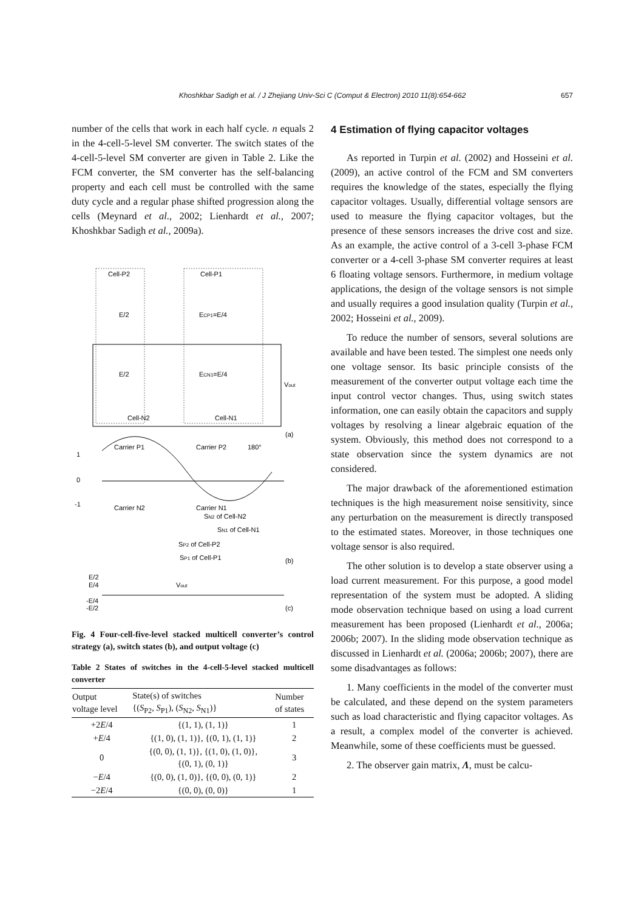Khoshkbar Sadigh et al. / J Zhejiang Univ-Sci C (Comput & Electron) 2010 11(8):654-662 657
number of the cells that work in each half cycle. n equals 2 in the 4-cell-5-level SM converter. The switch states of the 4-cell-5-level SM converter are given in Table 2. Like the FCM converter, the SM converter has the self-balancing property and each cell must be controlled with the same duty cycle and a regular phase shifted progression along the cells (Meynard et al., 2002; Lienhardt et al., 2007; Khoshkbar Sadigh et al., 2009a).
Cell-P2
Cell-P1
E/2
ECP1=E/4
E/2
ECN1=E/4
Vout
Cell-N2
Cell-N1
(a)
Carrier P1
Carrier P2
180°
1
0
-1
Carrier N2
Carrier N1
SN2 of Cell-N2
SN1 of Cell-N1
SP2 of Cell-P2
SP1 of Cell-P1
(b)
E/2
E/4
Vout
-E/4
-E/2
(c)
Fig. 4 Four-cell-five-level stacked multicell converter’s control strategy (a), switch states (b), and output voltage (c)
Table 2 States of switches in the 4-cell-5-level stacked multicell converter
| Output voltage level | State(s) of switches {( S<sub>P2</sub>, S<sub>P1</sub>), ( S<sub>N2</sub>, S<sub>N1</sub>)} | Number of states |
| --- | --- | --- |
| +2 E /4 | {(1, 1), (1, 1)} | 1 |
| + E /4 | {(1, 0), (1, 1)}, {(0, 1), (1, 1)} | 2 |
| 0 | {(0, 0), (1, 1)}, {(1, 0), (1, 0)}, {(0, 1), (0, 1)} | 3 |
| − E /4 | {(0, 0), (1, 0)}, {(0, 0), (0, 1)} | 2 |
| −2 E /4 | {(0, 0), (0, 0)} | 1 |
4 Estimation of flying capacitor voltages
As reported in Turpin et al. (2002) and Hosseini et al. (2009), an active control of the FCM and SM converters requires the knowledge of the states, especially the flying capacitor voltages. Usually, differential voltage sensors are used to measure the flying capacitor voltages, but the presence of these sensors increases the drive cost and size. As an example, the active control of a 3-cell 3-phase FCM converter or a 4-cell 3-phase SM converter requires at least 6 floating voltage sensors. Furthermore, in medium voltage applications, the design of the voltage sensors is not simple and usually requires a good insulation quality (Turpin et al., 2002; Hosseini et al., 2009).
To reduce the number of sensors, several solutions are available and have been tested. The simplest one needs only one voltage sensor. Its basic principle consists of the measurement of the converter output voltage each time the input control vector changes. Thus, using switch states information, one can easily obtain the capacitors and supply voltages by resolving a linear algebraic equation of the system. Obviously, this method does not correspond to a state observation since the system dynamics are not considered.
The major drawback of the aforementioned estimation techniques is the high measurement noise sensitivity, since any perturbation on the measurement is directly transposed to the estimated states. Moreover, in those techniques one voltage sensor is also required.
The other solution is to develop a state observer using a load current measurement. For this purpose, a good model representation of the system must be adopted. A sliding mode observation technique based on using a load current measurement has been proposed (Lienhardt et al., 2006a; 2006b; 2007). In the sliding mode observation technique as discussed in Lienhardt et al. (2006a; 2006b; 2007), there are some disadvantages as follows:
1. Many coefficients in the model of the converter must be calculated, and these depend on the system parameters such as load characteristic and flying capacitor voltages. As a result, a complex model of the converter is achieved. Meanwhile, some of these coefficients must be guessed.
2. The observer gain matrix, Λ, must be calcu-